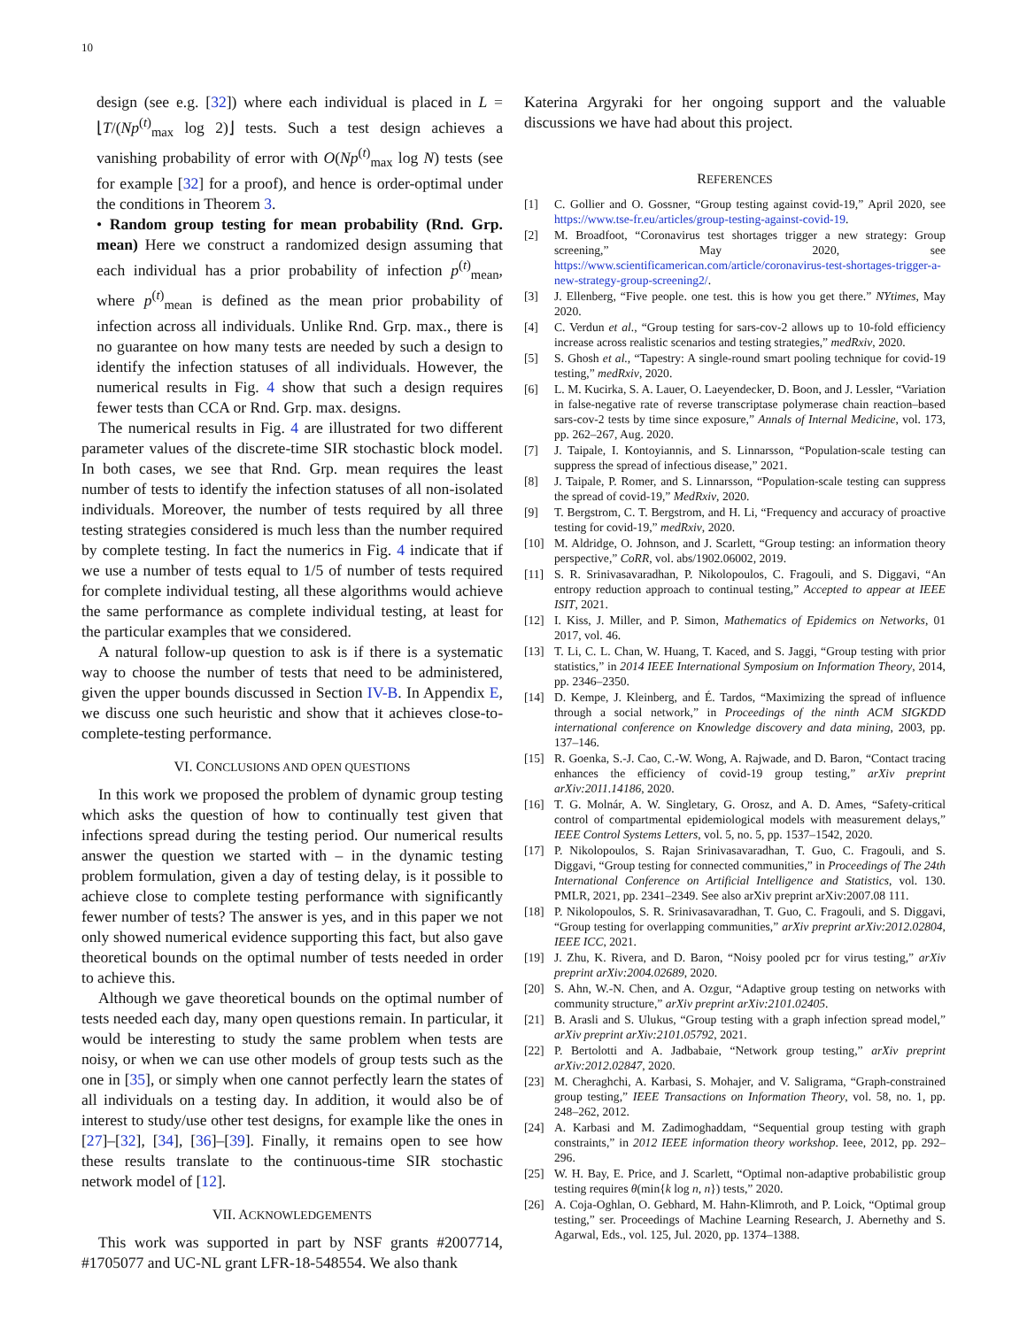10
design (see e.g. [32]) where each individual is placed in L = ⌊T/(Np<sup>(t)</sup><sub>max</sub> log 2)⌋ tests. Such a test design achieves a vanishing probability of error with O(Np<sup>(t)</sup><sub>max</sub> log N) tests (see for example [32] for a proof), and hence is order-optimal under the conditions in Theorem 3.
• Random group testing for mean probability (Rnd. Grp. mean) Here we construct a randomized design assuming that each individual has a prior probability of infection p<sup>(t)</sup><sub>mean</sub>, where p<sup>(t)</sup><sub>mean</sub> is defined as the mean prior probability of infection across all individuals. Unlike Rnd. Grp. max., there is no guarantee on how many tests are needed by such a design to identify the infection statuses of all individuals. However, the numerical results in Fig. 4 show that such a design requires fewer tests than CCA or Rnd. Grp. max. designs.
The numerical results in Fig. 4 are illustrated for two different parameter values of the discrete-time SIR stochastic block model. In both cases, we see that Rnd. Grp. mean requires the least number of tests to identify the infection statuses of all non-isolated individuals. Moreover, the number of tests required by all three testing strategies considered is much less than the number required by complete testing. In fact the numerics in Fig. 4 indicate that if we use a number of tests equal to 1/5 of number of tests required for complete individual testing, all these algorithms would achieve the same performance as complete individual testing, at least for the particular examples that we considered.
A natural follow-up question to ask is if there is a systematic way to choose the number of tests that need to be administered, given the upper bounds discussed in Section IV-B. In Appendix E, we discuss one such heuristic and show that it achieves close-to-complete-testing performance.
VI. CONCLUSIONS AND OPEN QUESTIONS
In this work we proposed the problem of dynamic group testing which asks the question of how to continually test given that infections spread during the testing period. Our numerical results answer the question we started with – in the dynamic testing problem formulation, given a day of testing delay, is it possible to achieve close to complete testing performance with significantly fewer number of tests? The answer is yes, and in this paper we not only showed numerical evidence supporting this fact, but also gave theoretical bounds on the optimal number of tests needed in order to achieve this.
Although we gave theoretical bounds on the optimal number of tests needed each day, many open questions remain. In particular, it would be interesting to study the same problem when tests are noisy, or when we can use other models of group tests such as the one in [35], or simply when one cannot perfectly learn the states of all individuals on a testing day. In addition, it would also be of interest to study/use other test designs, for example like the ones in [27]–[32], [34], [36]–[39]. Finally, it remains open to see how these results translate to the continuous-time SIR stochastic network model of [12].
VII. ACKNOWLEDGEMENTS
This work was supported in part by NSF grants #2007714, #1705077 and UC-NL grant LFR-18-548554. We also thank
Katerina Argyraki for her ongoing support and the valuable discussions we have had about this project.
REFERENCES
[1] C. Gollier and O. Gossner, “Group testing against covid-19,” April 2020, see https://www.tse-fr.eu/articles/group-testing-against-covid-19.
[2] M. Broadfoot, “Coronavirus test shortages trigger a new strategy: Group screening,” May 2020, see https://www.scientificamerican.com/article/coronavirus-test-shortages-trigger-a-new-strategy-group-screening2/.
[3] J. Ellenberg, “Five people. one test. this is how you get there.” NYtimes, May 2020.
[4] C. Verdun et al., “Group testing for sars-cov-2 allows up to 10-fold efficiency increase across realistic scenarios and testing strategies,” medRxiv, 2020.
[5] S. Ghosh et al., “Tapestry: A single-round smart pooling technique for covid-19 testing,” medRxiv, 2020.
[6] L. M. Kucirka, S. A. Lauer, O. Laeyendecker, D. Boon, and J. Lessler, “Variation in false-negative rate of reverse transcriptase polymerase chain reaction–based sars-cov-2 tests by time since exposure,” Annals of Internal Medicine, vol. 173, pp. 262–267, Aug. 2020.
[7] J. Taipale, I. Kontoyiannis, and S. Linnarsson, “Population-scale testing can suppress the spread of infectious disease,” 2021.
[8] J. Taipale, P. Romer, and S. Linnarsson, “Population-scale testing can suppress the spread of covid-19,” MedRxiv, 2020.
[9] T. Bergstrom, C. T. Bergstrom, and H. Li, “Frequency and accuracy of proactive testing for covid-19,” medRxiv, 2020.
[10] M. Aldridge, O. Johnson, and J. Scarlett, “Group testing: an information theory perspective,” CoRR, vol. abs/1902.06002, 2019.
[11] S. R. Srinivasavaradhan, P. Nikolopoulos, C. Fragouli, and S. Diggavi, “An entropy reduction approach to continual testing,” Accepted to appear at IEEE ISIT, 2021.
[12] I. Kiss, J. Miller, and P. Simon, Mathematics of Epidemics on Networks, 01 2017, vol. 46.
[13] T. Li, C. L. Chan, W. Huang, T. Kaced, and S. Jaggi, “Group testing with prior statistics,” in 2014 IEEE International Symposium on Information Theory, 2014, pp. 2346–2350.
[14] D. Kempe, J. Kleinberg, and É. Tardos, “Maximizing the spread of influence through a social network,” in Proceedings of the ninth ACM SIGKDD international conference on Knowledge discovery and data mining, 2003, pp. 137–146.
[15] R. Goenka, S.-J. Cao, C.-W. Wong, A. Rajwade, and D. Baron, “Contact tracing enhances the efficiency of covid-19 group testing,” arXiv preprint arXiv:2011.14186, 2020.
[16] T. G. Molnár, A. W. Singletary, G. Orosz, and A. D. Ames, “Safety-critical control of compartmental epidemiological models with measurement delays,” IEEE Control Systems Letters, vol. 5, no. 5, pp. 1537–1542, 2020.
[17] P. Nikolopoulos, S. Rajan Srinivasavaradhan, T. Guo, C. Fragouli, and S. Diggavi, “Group testing for connected communities,” in Proceedings of The 24th International Conference on Artificial Intelligence and Statistics, vol. 130. PMLR, 2021, pp. 2341–2349. See also arXiv preprint arXiv:2007.08 111.
[18] P. Nikolopoulos, S. R. Srinivasavaradhan, T. Guo, C. Fragouli, and S. Diggavi, “Group testing for overlapping communities,” arXiv preprint arXiv:2012.02804, IEEE ICC, 2021.
[19] J. Zhu, K. Rivera, and D. Baron, “Noisy pooled pcr for virus testing,” arXiv preprint arXiv:2004.02689, 2020.
[20] S. Ahn, W.-N. Chen, and A. Ozgur, “Adaptive group testing on networks with community structure,” arXiv preprint arXiv:2101.02405.
[21] B. Arasli and S. Ulukus, “Group testing with a graph infection spread model,” arXiv preprint arXiv:2101.05792, 2021.
[22] P. Bertolotti and A. Jadbabaie, “Network group testing,” arXiv preprint arXiv:2012.02847, 2020.
[23] M. Cheraghchi, A. Karbasi, S. Mohajer, and V. Saligrama, “Graph-constrained group testing,” IEEE Transactions on Information Theory, vol. 58, no. 1, pp. 248–262, 2012.
[24] A. Karbasi and M. Zadimoghaddam, “Sequential group testing with graph constraints,” in 2012 IEEE information theory workshop. Ieee, 2012, pp. 292–296.
[25] W. H. Bay, E. Price, and J. Scarlett, “Optimal non-adaptive probabilistic group testing requires θ(min{k log n, n}) tests,” 2020.
[26] A. Coja-Oghlan, O. Gebhard, M. Hahn-Klimroth, and P. Loick, “Optimal group testing,” ser. Proceedings of Machine Learning Research, J. Abernethy and S. Agarwal, Eds., vol. 125, Jul. 2020, pp. 1374–1388.